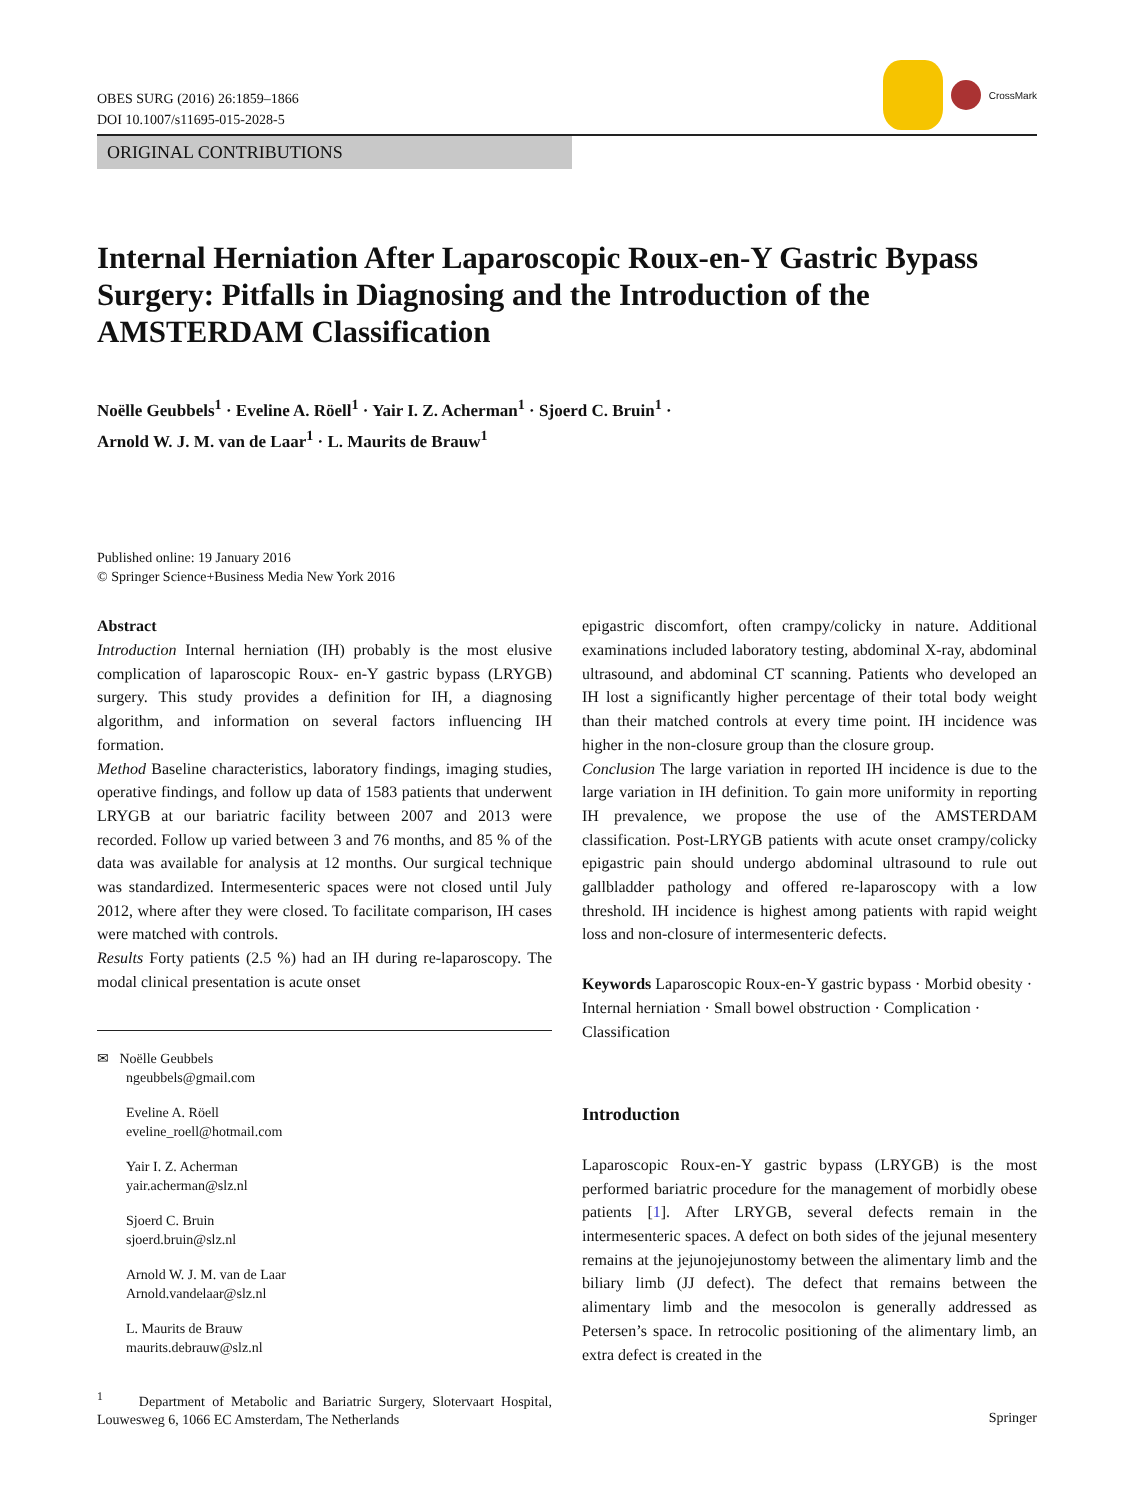OBES SURG (2016) 26:1859–1866
DOI 10.1007/s11695-015-2028-5
CrossMark
ORIGINAL CONTRIBUTIONS
Internal Herniation After Laparoscopic Roux-en-Y Gastric Bypass Surgery: Pitfalls in Diagnosing and the Introduction of the AMSTERDAM Classification
Noëlle Geubbels<sup>1</sup> · Eveline A. Röell<sup>1</sup> · Yair I. Z. Acherman<sup>1</sup> · Sjoerd C. Bruin<sup>1</sup> ·
Arnold W. J. M. van de Laar<sup>1</sup> · L. Maurits de Brauw<sup>1</sup>
Published online: 19 January 2016
© Springer Science+Business Media New York 2016
Abstract
Introduction Internal herniation (IH) probably is the most elusive complication of laparoscopic Roux- en-Y gastric bypass (LRYGB) surgery. This study provides a definition for IH, a diagnosing algorithm, and information on several factors influencing IH formation.
Method Baseline characteristics, laboratory findings, imaging studies, operative findings, and follow up data of 1583 patients that underwent LRYGB at our bariatric facility between 2007 and 2013 were recorded. Follow up varied between 3 and 76 months, and 85 % of the data was available for analysis at 12 months. Our surgical technique was standardized. Intermesenteric spaces were not closed until July 2012, where after they were closed. To facilitate comparison, IH cases were matched with controls.
Results Forty patients (2.5 %) had an IH during re-laparoscopy. The modal clinical presentation is acute onset
✉ Noëlle Geubbels
ngeubbels@gmail.com
Eveline A. Röell
eveline_roell@hotmail.com
Yair I. Z. Acherman
yair.acherman@slz.nl
Sjoerd C. Bruin
sjoerd.bruin@slz.nl
Arnold W. J. M. van de Laar
Arnold.vandelaar@slz.nl
L. Maurits de Brauw
maurits.debrauw@slz.nl
<sup>1</sup> Department of Metabolic and Bariatric Surgery, Slotervaart Hospital, Louwesweg 6, 1066 EC Amsterdam, The Netherlands
epigastric discomfort, often crampy/colicky in nature. Additional examinations included laboratory testing, abdominal X-ray, abdominal ultrasound, and abdominal CT scanning. Patients who developed an IH lost a significantly higher percentage of their total body weight than their matched controls at every time point. IH incidence was higher in the non-closure group than the closure group.
Conclusion The large variation in reported IH incidence is due to the large variation in IH definition. To gain more uniformity in reporting IH prevalence, we propose the use of the AMSTERDAM classification. Post-LRYGB patients with acute onset crampy/colicky epigastric pain should undergo abdominal ultrasound to rule out gallbladder pathology and offered re-laparoscopy with a low threshold. IH incidence is highest among patients with rapid weight loss and non-closure of intermesenteric defects.
Keywords Laparoscopic Roux-en-Y gastric bypass · Morbid obesity · Internal herniation · Small bowel obstruction · Complication · Classification
Introduction
Laparoscopic Roux-en-Y gastric bypass (LRYGB) is the most performed bariatric procedure for the management of morbidly obese patients [1]. After LRYGB, several defects remain in the intermesenteric spaces. A defect on both sides of the jejunal mesentery remains at the jejunojejunostomy between the alimentary limb and the biliary limb (JJ defect). The defect that remains between the alimentary limb and the mesocolon is generally addressed as Petersen’s space. In retrocolic positioning of the alimentary limb, an extra defect is created in the
Springer